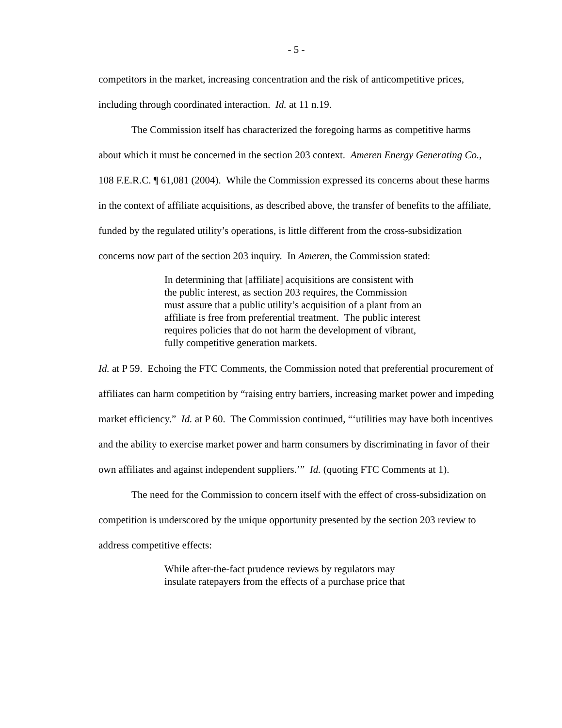- 5 -
competitors in the market, increasing concentration and the risk of anticompetitive prices, including through coordinated interaction. Id. at 11 n.19.
The Commission itself has characterized the foregoing harms as competitive harms about which it must be concerned in the section 203 context. Ameren Energy Generating Co., 108 F.E.R.C. ¶ 61,081 (2004). While the Commission expressed its concerns about these harms in the context of affiliate acquisitions, as described above, the transfer of benefits to the affiliate, funded by the regulated utility’s operations, is little different from the cross-subsidization concerns now part of the section 203 inquiry. In Ameren, the Commission stated:
In determining that [affiliate] acquisitions are consistent with the public interest, as section 203 requires, the Commission must assure that a public utility’s acquisition of a plant from an affiliate is free from preferential treatment. The public interest requires policies that do not harm the development of vibrant, fully competitive generation markets.
Id. at P 59. Echoing the FTC Comments, the Commission noted that preferential procurement of affiliates can harm competition by “raising entry barriers, increasing market power and impeding market efficiency.” Id. at P 60. The Commission continued, “‘utilities may have both incentives and the ability to exercise market power and harm consumers by discriminating in favor of their own affiliates and against independent suppliers.’” Id. (quoting FTC Comments at 1).
The need for the Commission to concern itself with the effect of cross-subsidization on competition is underscored by the unique opportunity presented by the section 203 review to address competitive effects:
While after-the-fact prudence reviews by regulators may insulate ratepayers from the effects of a purchase price that